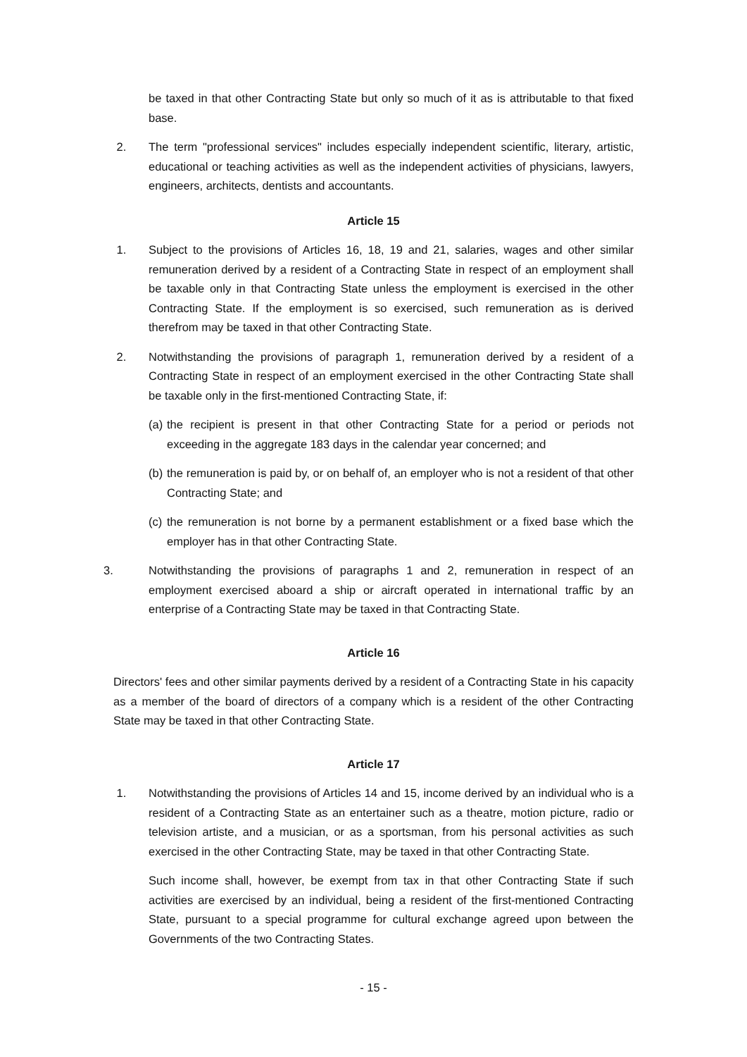be taxed in that other Contracting State but only so much of it as is attributable to that fixed base.
2. The term "professional services" includes especially independent scientific, literary, artistic, educational or teaching activities as well as the independent activities of physicians, lawyers, engineers, architects, dentists and accountants.
Article 15
1. Subject to the provisions of Articles 16, 18, 19 and 21, salaries, wages and other similar remuneration derived by a resident of a Contracting State in respect of an employment shall be taxable only in that Contracting State unless the employment is exercised in the other Contracting State. If the employment is so exercised, such remuneration as is derived therefrom may be taxed in that other Contracting State.
2. Notwithstanding the provisions of paragraph 1, remuneration derived by a resident of a Contracting State in respect of an employment exercised in the other Contracting State shall be taxable only in the first-mentioned Contracting State, if:
(a) the recipient is present in that other Contracting State for a period or periods not exceeding in the aggregate 183 days in the calendar year concerned; and
(b) the remuneration is paid by, or on behalf of, an employer who is not a resident of that other Contracting State; and
(c) the remuneration is not borne by a permanent establishment or a fixed base which the employer has in that other Contracting State.
3. Notwithstanding the provisions of paragraphs 1 and 2, remuneration in respect of an employment exercised aboard a ship or aircraft operated in international traffic by an enterprise of a Contracting State may be taxed in that Contracting State.
Article 16
Directors' fees and other similar payments derived by a resident of a Contracting State in his capacity as a member of the board of directors of a company which is a resident of the other Contracting State may be taxed in that other Contracting State.
Article 17
1. Notwithstanding the provisions of Articles 14 and 15, income derived by an individual who is a resident of a Contracting State as an entertainer such as a theatre, motion picture, radio or television artiste, and a musician, or as a sportsman, from his personal activities as such exercised in the other Contracting State, may be taxed in that other Contracting State.
Such income shall, however, be exempt from tax in that other Contracting State if such activities are exercised by an individual, being a resident of the first-mentioned Contracting State, pursuant to a special programme for cultural exchange agreed upon between the Governments of the two Contracting States.
- 15 -